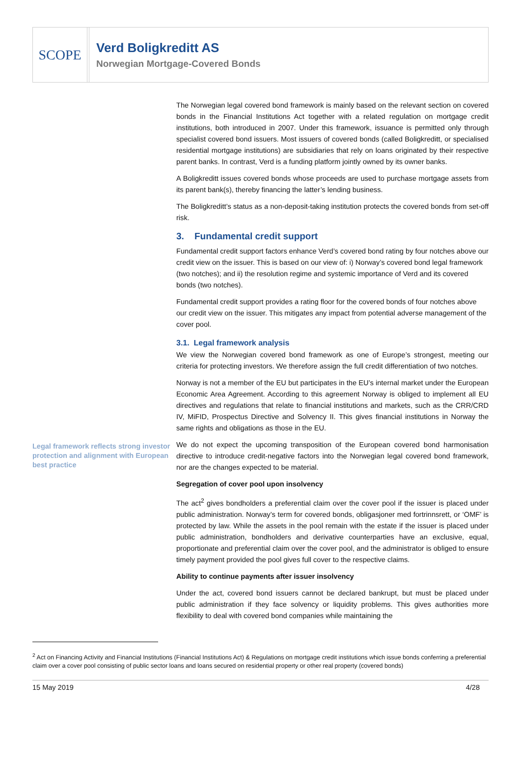SCOPE
Verd Boligkreditt AS
Norwegian Mortgage-Covered Bonds
Legal framework reflects strong investor protection and alignment with European best practice
The Norwegian legal covered bond framework is mainly based on the relevant section on covered bonds in the Financial Institutions Act together with a related regulation on mortgage credit institutions, both introduced in 2007. Under this framework, issuance is permitted only through specialist covered bond issuers. Most issuers of covered bonds (called Boligkreditt, or specialised residential mortgage institutions) are subsidiaries that rely on loans originated by their respective parent banks. In contrast, Verd is a funding platform jointly owned by its owner banks.
A Boligkreditt issues covered bonds whose proceeds are used to purchase mortgage assets from its parent bank(s), thereby financing the latter’s lending business.
The Boligkreditt’s status as a non-deposit-taking institution protects the covered bonds from set-off risk.
3. Fundamental credit support
Fundamental credit support factors enhance Verd’s covered bond rating by four notches above our credit view on the issuer. This is based on our view of: i) Norway’s covered bond legal framework (two notches); and ii) the resolution regime and systemic importance of Verd and its covered bonds (two notches).
Fundamental credit support provides a rating floor for the covered bonds of four notches above our credit view on the issuer. This mitigates any impact from potential adverse management of the cover pool.
3.1. Legal framework analysis
We view the Norwegian covered bond framework as one of Europe’s strongest, meeting our criteria for protecting investors. We therefore assign the full credit differentiation of two notches.
Norway is not a member of the EU but participates in the EU’s internal market under the European Economic Area Agreement. According to this agreement Norway is obliged to implement all EU directives and regulations that relate to financial institutions and markets, such as the CRR/CRD IV, MiFID, Prospectus Directive and Solvency II. This gives financial institutions in Norway the same rights and obligations as those in the EU.
We do not expect the upcoming transposition of the European covered bond harmonisation directive to introduce credit-negative factors into the Norwegian legal covered bond framework, nor are the changes expected to be material.
Segregation of cover pool upon insolvency
The act<sup>2</sup> gives bondholders a preferential claim over the cover pool if the issuer is placed under public administration. Norway’s term for covered bonds, obligasjoner med fortrinnsrett, or ‘OMF’ is protected by law. While the assets in the pool remain with the estate if the issuer is placed under public administration, bondholders and derivative counterparties have an exclusive, equal, proportionate and preferential claim over the cover pool, and the administrator is obliged to ensure timely payment provided the pool gives full cover to the respective claims.
Ability to continue payments after issuer insolvency
Under the act, covered bond issuers cannot be declared bankrupt, but must be placed under public administration if they face solvency or liquidity problems. This gives authorities more flexibility to deal with covered bond companies while maintaining the
<sup>2</sup> Act on Financing Activity and Financial Institutions (Financial Institutions Act) & Regulations on mortgage credit institutions which issue bonds conferring a preferential claim over a cover pool consisting of public sector loans and loans secured on residential property or other real property (covered bonds)
15 May 2019 4/28